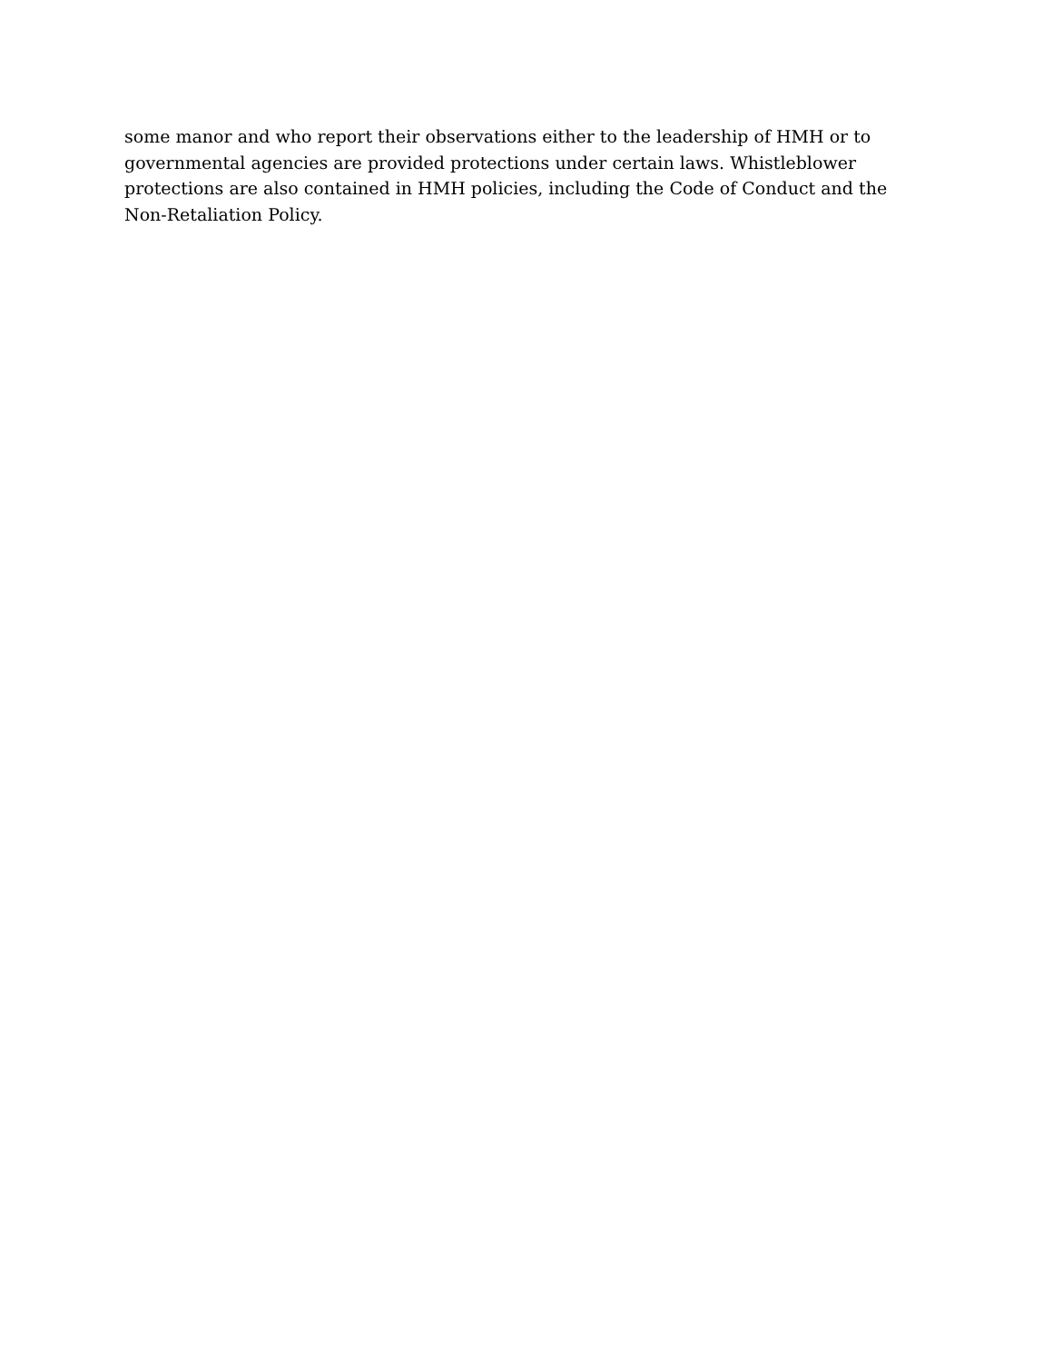some manor and who report their observations either to the leadership of HMH or to governmental agencies are provided protections under certain laws. Whistleblower protections are also contained in HMH policies, including the Code of Conduct and the Non-Retaliation Policy.